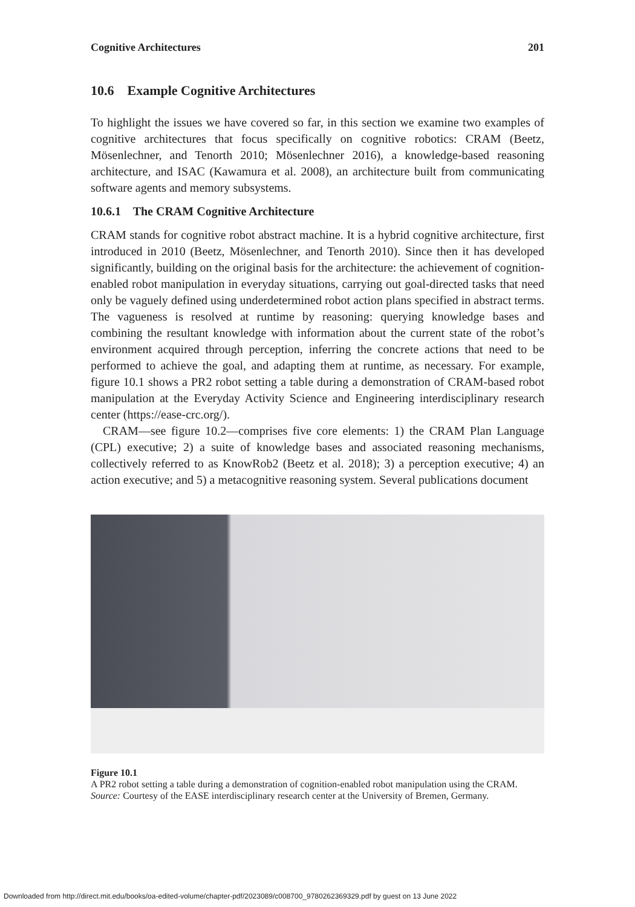Cognitive Architectures 201
10.6 Example Cognitive Architectures
To highlight the issues we have covered so far, in this section we examine two examples of cognitive architectures that focus specifically on cognitive robotics: CRAM (Beetz, Mösenlechner, and Tenorth 2010; Mösenlechner 2016), a knowledge-based reasoning architecture, and ISAC (Kawamura et al. 2008), an architecture built from communicating software agents and memory subsystems.
10.6.1 The CRAM Cognitive Architecture
CRAM stands for cognitive robot abstract machine. It is a hybrid cognitive architecture, first introduced in 2010 (Beetz, Mösenlechner, and Tenorth 2010). Since then it has developed significantly, building on the original basis for the architecture: the achievement of cognition-enabled robot manipulation in everyday situations, carrying out goal-directed tasks that need only be vaguely defined using underdetermined robot action plans specified in abstract terms. The vagueness is resolved at runtime by reasoning: querying knowledge bases and combining the resultant knowledge with information about the current state of the robot’s environment acquired through perception, inferring the concrete actions that need to be performed to achieve the goal, and adapting them at runtime, as necessary. For example, figure 10.1 shows a PR2 robot setting a table during a demonstration of CRAM-based robot manipulation at the Everyday Activity Science and Engineering interdisciplinary research center (https://ease-crc.org/).
CRAM—see figure 10.2—comprises five core elements: 1) the CRAM Plan Language (CPL) executive; 2) a suite of knowledge bases and associated reasoning mechanisms, collectively referred to as KnowRob2 (Beetz et al. 2018); 3) a perception executive; 4) an action executive; and 5) a metacognitive reasoning system. Several publications document
Figure 10.1
A PR2 robot setting a table during a demonstration of cognition-enabled robot manipulation using the CRAM. Source: Courtesy of the EASE interdisciplinary research center at the University of Bremen, Germany.
Downloaded from http://direct.mit.edu/books/oa-edited-volume/chapter-pdf/2023089/c008700_9780262369329.pdf by guest on 13 June 2022